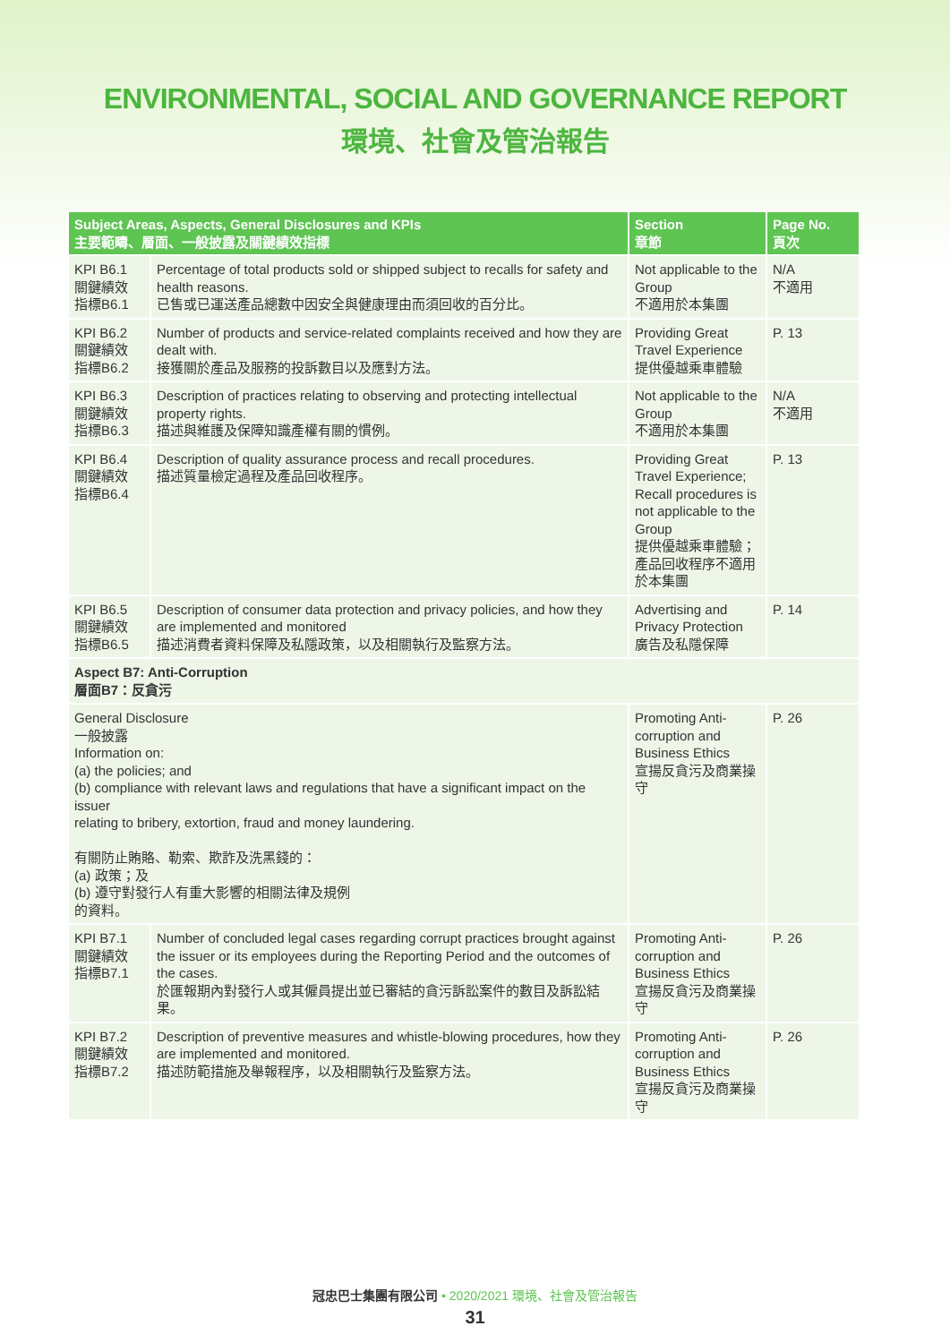ENVIRONMENTAL, SOCIAL AND GOVERNANCE REPORT
環境、社會及管治報告
| Subject Areas, Aspects, General Disclosures and KPIs 主要範疇、層面、一般披露及關鍵績效指標 | | Section 章節 | Page No. 頁次 |
| --- | --- | --- | --- |
| KPI B6.1 關鍵績效 指標B6.1 | Percentage of total products sold or shipped subject to recalls for safety and health reasons. 已售或已運送產品總數中因安全與健康理由而須回收的百分比。 | Not applicable to the Group 不適用於本集團 | N/A 不適用 |
| KPI B6.2 關鍵績效 指標B6.2 | Number of products and service-related complaints received and how they are dealt with. 接獲關於產品及服務的投訴數目以及應對方法。 | Providing Great Travel Experience 提供優越乘車體驗 | P. 13 |
| KPI B6.3 關鍵績效 指標B6.3 | Description of practices relating to observing and protecting intellectual property rights. 描述與維護及保障知識產權有關的慣例。 | Not applicable to the Group 不適用於本集團 | N/A 不適用 |
| KPI B6.4 關鍵績效 指標B6.4 | Description of quality assurance process and recall procedures. 描述質量檢定過程及產品回收程序。 | Providing Great Travel Experience; Recall procedures is not applicable to the Group 提供優越乘車體驗；產品回收程序不適用於本集團 | P. 13 |
| KPI B6.5 關鍵績效 指標B6.5 | Description of consumer data protection and privacy policies, and how they are implemented and monitored 描述消費者資料保障及私隱政策，以及相關執行及監察方法。 | Advertising and Privacy Protection 廣告及私隱保障 | P. 14 |
| Aspect B7: Anti-Corruption 層面B7：反貪污 | | | |
| General Disclosure 一般披露 Information on: (a) the policies; and (b) compliance with relevant laws and regulations that have a significant impact on the issuer relating to bribery, extortion, fraud and money laundering. 有關防止賄賂、勒索、欺詐及洗黑錢的： (a) 政策；及 (b) 遵守對發行人有重大影響的相關法律及規例 的資料。 | | Promoting Anti-corruption and Business Ethics 宣揚反貪污及商業操守 | P. 26 |
| KPI B7.1 關鍵績效 指標B7.1 | Number of concluded legal cases regarding corrupt practices brought against the issuer or its employees during the Reporting Period and the outcomes of the cases. 於匯報期內對發行人或其僱員提出並已審結的貪污訴訟案件的數目及訴訟結果。 | Promoting Anti-corruption and Business Ethics 宣揚反貪污及商業操守 | P. 26 |
| KPI B7.2 關鍵績效 指標B7.2 | Description of preventive measures and whistle-blowing procedures, how they are implemented and monitored. 描述防範措施及舉報程序，以及相關執行及監察方法。 | Promoting Anti-corruption and Business Ethics 宣揚反貪污及商業操守 | P. 26 |
冠忠巴士集團有限公司 • 2020/2021 環境、社會及管治報告
31